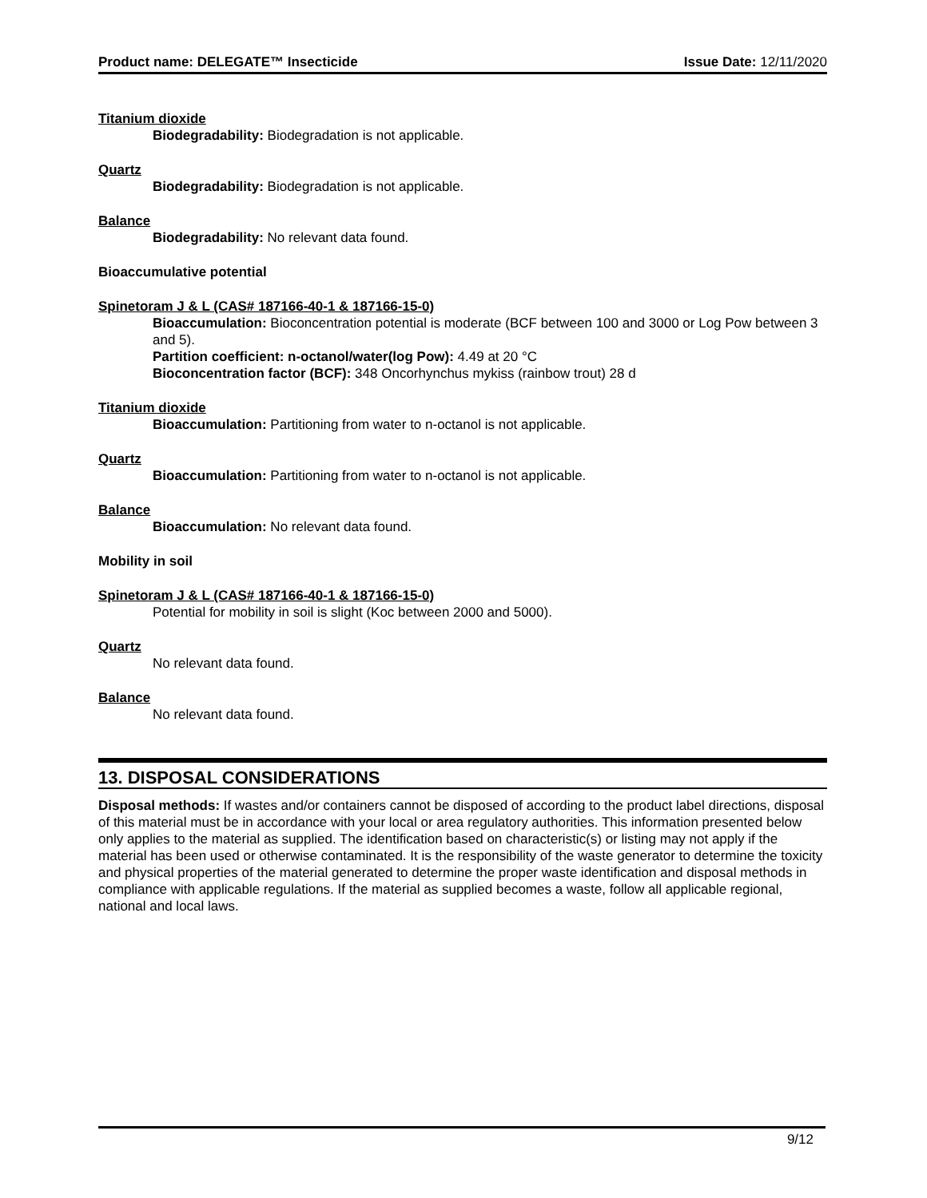Product name: DELEGATE™ Insecticide Issue Date: 12/11/2020
Titanium dioxide
Biodegradability: Biodegradation is not applicable.
Quartz
Biodegradability: Biodegradation is not applicable.
Balance
Biodegradability: No relevant data found.
Bioaccumulative potential
Spinetoram J & L (CAS# 187166-40-1 & 187166-15-0)
Bioaccumulation: Bioconcentration potential is moderate (BCF between 100 and 3000 or Log Pow between 3 and 5).
Partition coefficient: n-octanol/water(log Pow): 4.49 at 20 °C
Bioconcentration factor (BCF): 348 Oncorhynchus mykiss (rainbow trout) 28 d
Titanium dioxide
Bioaccumulation: Partitioning from water to n-octanol is not applicable.
Quartz
Bioaccumulation: Partitioning from water to n-octanol is not applicable.
Balance
Bioaccumulation: No relevant data found.
Mobility in soil
Spinetoram J & L (CAS# 187166-40-1 & 187166-15-0)
Potential for mobility in soil is slight (Koc between 2000 and 5000).
Quartz
No relevant data found.
Balance
No relevant data found.
13. DISPOSAL CONSIDERATIONS
Disposal methods: If wastes and/or containers cannot be disposed of according to the product label directions, disposal of this material must be in accordance with your local or area regulatory authorities. This information presented below only applies to the material as supplied. The identification based on characteristic(s) or listing may not apply if the material has been used or otherwise contaminated. It is the responsibility of the waste generator to determine the toxicity and physical properties of the material generated to determine the proper waste identification and disposal methods in compliance with applicable regulations. If the material as supplied becomes a waste, follow all applicable regional, national and local laws.
9/12